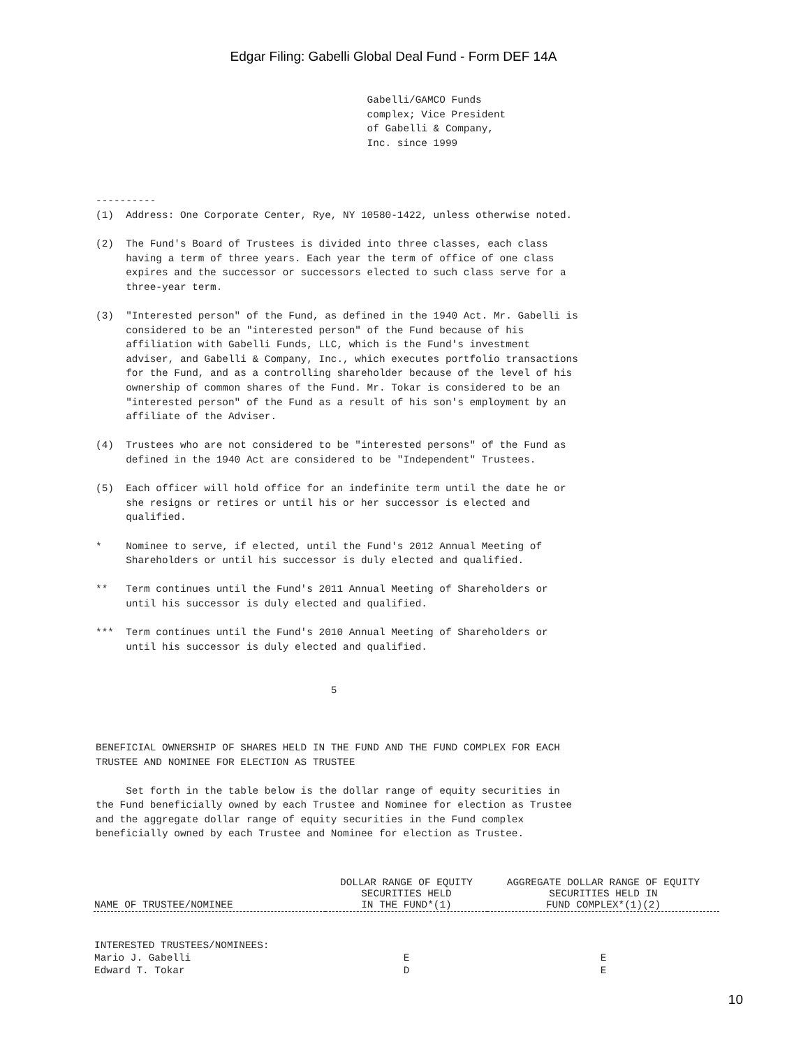Edgar Filing: Gabelli Global Deal Fund - Form DEF 14A
                                             Gabelli/GAMCO Funds
                                             complex; Vice President
                                             of Gabelli & Company,
                                             Inc. since 1999



----------
(1)  Address: One Corporate Center, Rye, NY 10580-1422, unless otherwise noted.

(2)  The Fund's Board of Trustees is divided into three classes, each class
     having a term of three years. Each year the term of office of one class
     expires and the successor or successors elected to such class serve for a
     three-year term.

(3)  "Interested person" of the Fund, as defined in the 1940 Act. Mr. Gabelli is
     considered to be an "interested person" of the Fund because of his
     affiliation with Gabelli Funds, LLC, which is the Fund's investment
     adviser, and Gabelli & Company, Inc., which executes portfolio transactions
     for the Fund, and as a controlling shareholder because of the level of his
     ownership of common shares of the Fund. Mr. Tokar is considered to be an
     "interested person" of the Fund as a result of his son's employment by an
     affiliate of the Adviser.

(4)  Trustees who are not considered to be "interested persons" of the Fund as
     defined in the 1940 Act are considered to be "Independent" Trustees.

(5)  Each officer will hold office for an indefinite term until the date he or
     she resigns or retires or until his or her successor is elected and
     qualified.

*    Nominee to serve, if elected, until the Fund's 2012 Annual Meeting of
     Shareholders or until his successor is duly elected and qualified.

**   Term continues until the Fund's 2011 Annual Meeting of Shareholders or
     until his successor is duly elected and qualified.

***  Term continues until the Fund's 2010 Annual Meeting of Shareholders or
     until his successor is duly elected and qualified.


                                       5



BENEFICIAL OWNERSHIP OF SHARES HELD IN THE FUND AND THE FUND COMPLEX FOR EACH
TRUSTEE AND NOMINEE FOR ELECTION AS TRUSTEE

     Set forth in the table below is the dollar range of equity securities in
the Fund beneficially owned by each Trustee and Nominee for election as Trustee
and the aggregate dollar range of equity securities in the Fund complex
beneficially owned by each Trustee and Nominee for election as Trustee.
| NAME OF TRUSTEE/NOMINEE | DOLLAR RANGE OF EQUITY SECURITIES HELD IN THE FUND*(1) | AGGREGATE DOLLAR RANGE OF EQUITY SECURITIES HELD IN FUND COMPLEX*(1)(2) |
| --- | --- | --- |
| INTERESTED TRUSTEES/NOMINEES: | | |
| Mario J. Gabelli | E | E |
| Edward T. Tokar | D | E |
10